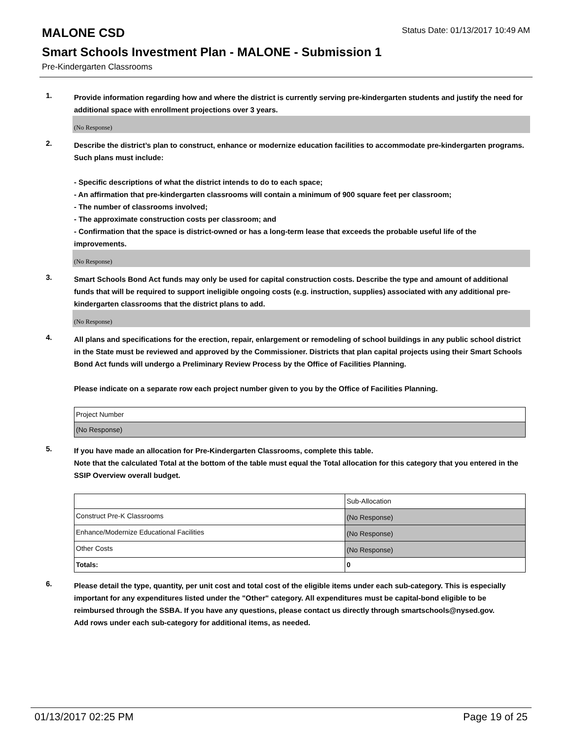MALONE CSD
Status Date: 01/13/2017 10:49 AM
Smart Schools Investment Plan - MALONE - Submission 1
Pre-Kindergarten Classrooms
1.
Provide information regarding how and where the district is currently serving pre-kindergarten students and justify the need for additional space with enrollment projections over 3 years.
(No Response)
2.
Describe the district’s plan to construct, enhance or modernize education facilities to accommodate pre-kindergarten programs. Such plans must include:
- Specific descriptions of what the district intends to do to each space;
- An affirmation that pre-kindergarten classrooms will contain a minimum of 900 square feet per classroom;
- The number of classrooms involved;
- The approximate construction costs per classroom; and
- Confirmation that the space is district-owned or has a long-term lease that exceeds the probable useful life of the improvements.
(No Response)
3.
Smart Schools Bond Act funds may only be used for capital construction costs. Describe the type and amount of additional funds that will be required to support ineligible ongoing costs (e.g. instruction, supplies) associated with any additional pre-kindergarten classrooms that the district plans to add.
(No Response)
4.
All plans and specifications for the erection, repair, enlargement or remodeling of school buildings in any public school district in the State must be reviewed and approved by the Commissioner. Districts that plan capital projects using their Smart Schools Bond Act funds will undergo a Preliminary Review Process by the Office of Facilities Planning.
Please indicate on a separate row each project number given to you by the Office of Facilities Planning.
| Project Number |
| (No Response) |
5.
If you have made an allocation for Pre-Kindergarten Classrooms, complete this table.
Note that the calculated Total at the bottom of the table must equal the Total allocation for this category that you entered in the SSIP Overview overall budget.
| | Sub-Allocation |
| Construct Pre-K Classrooms | (No Response) |
| Enhance/Modernize Educational Facilities | (No Response) |
| Other Costs | (No Response) |
| Totals: | 0 |
6.
Please detail the type, quantity, per unit cost and total cost of the eligible items under each sub-category. This is especially important for any expenditures listed under the "Other" category. All expenditures must be capital-bond eligible to be reimbursed through the SSBA. If you have any questions, please contact us directly through smartschools@nysed.gov.
Add rows under each sub-category for additional items, as needed.
01/13/2017 02:25 PM Page 19 of 25